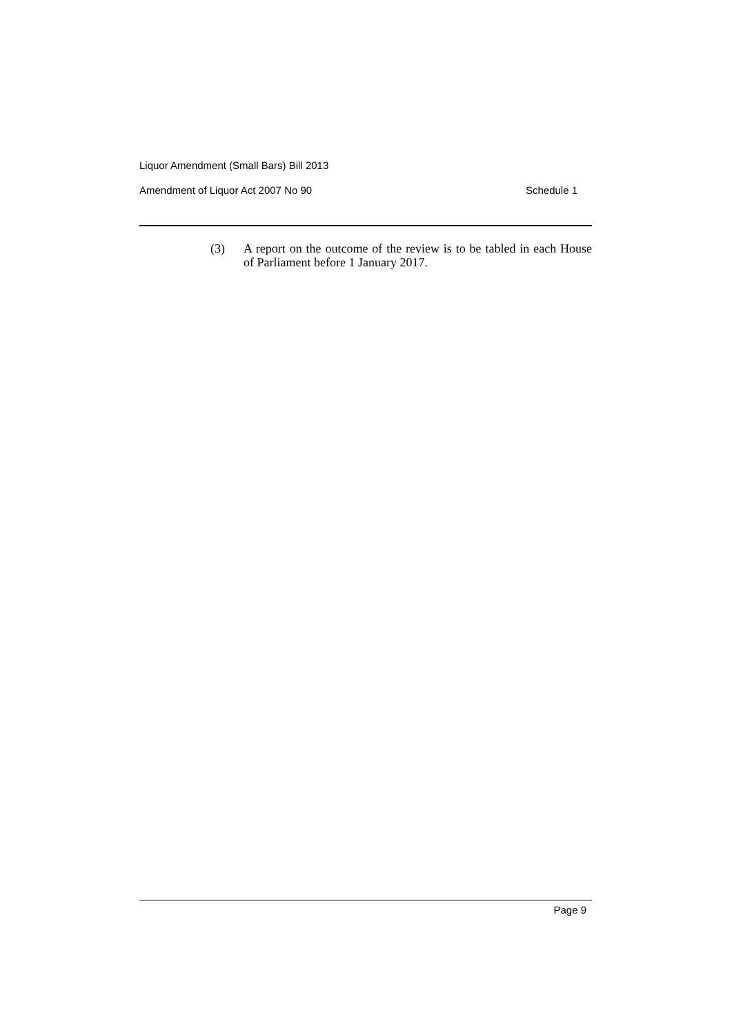Liquor Amendment (Small Bars) Bill 2013
Amendment of Liquor Act 2007 No 90 Schedule 1
(3) A report on the outcome of the review is to be tabled in each House of Parliament before 1 January 2017.
Page 9